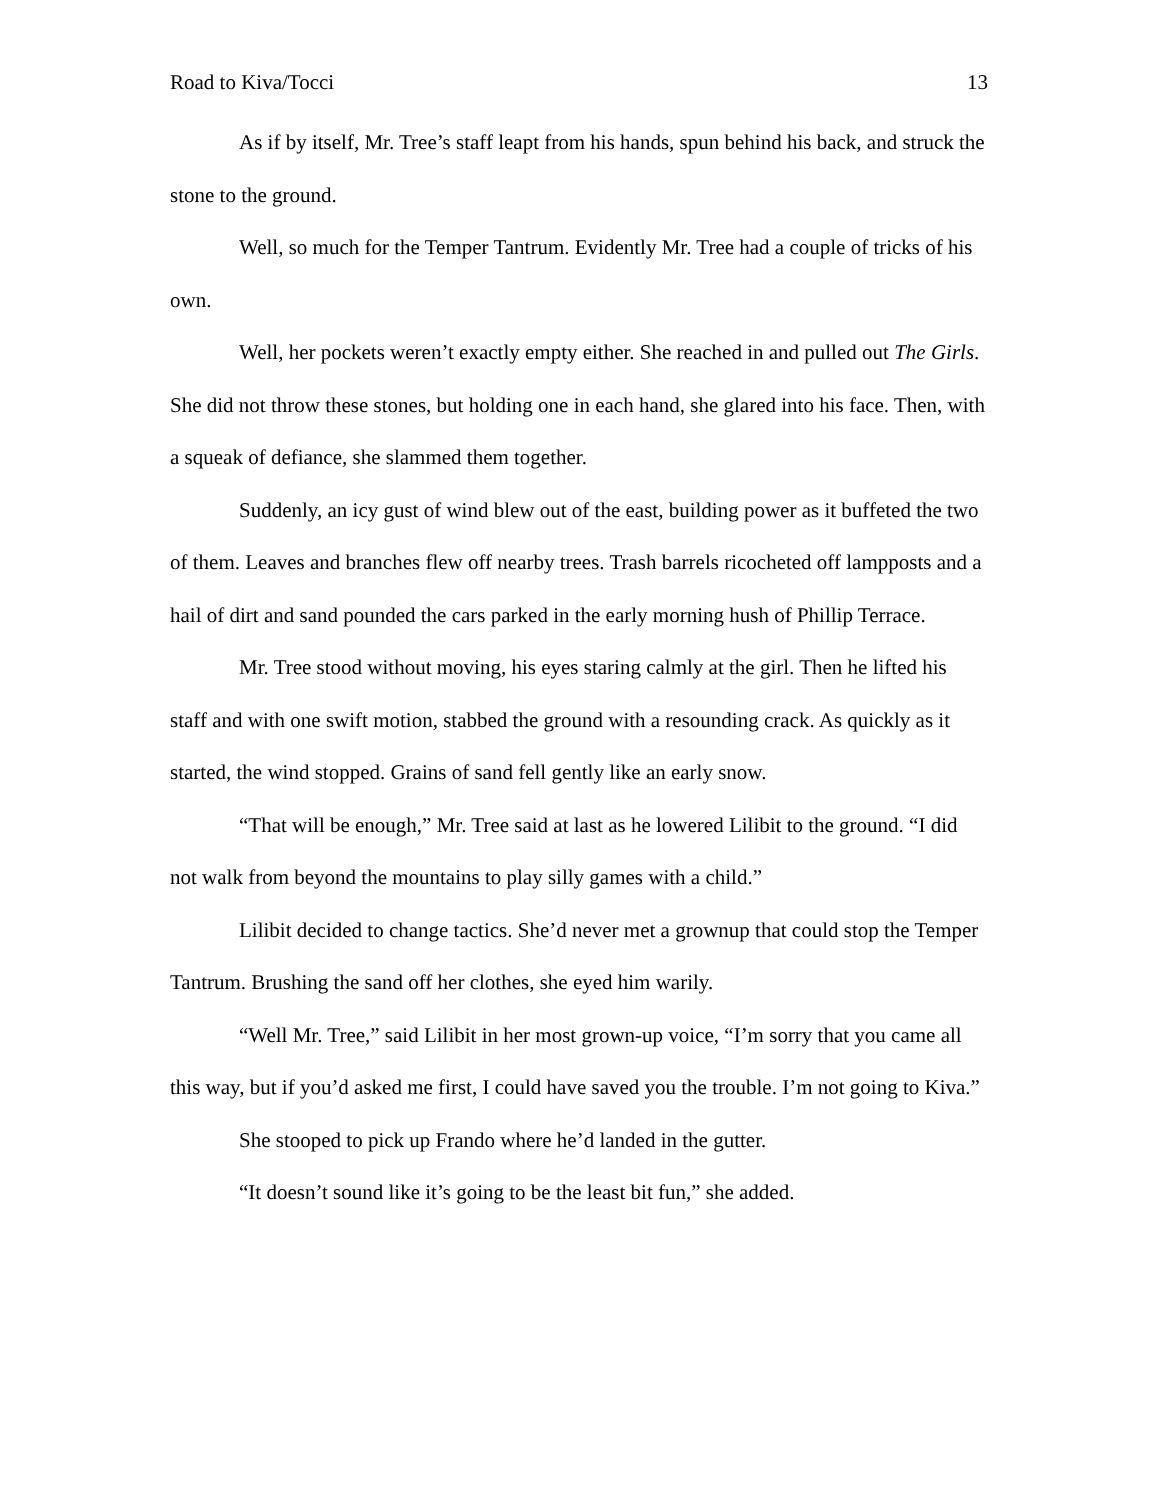Road to Kiva/Tocci 13
As if by itself, Mr. Tree’s staff leapt from his hands, spun behind his back, and struck the stone to the ground.
Well, so much for the Temper Tantrum. Evidently Mr. Tree had a couple of tricks of his own.
Well, her pockets weren’t exactly empty either. She reached in and pulled out The Girls. She did not throw these stones, but holding one in each hand, she glared into his face. Then, with a squeak of defiance, she slammed them together.
Suddenly, an icy gust of wind blew out of the east, building power as it buffeted the two of them. Leaves and branches flew off nearby trees. Trash barrels ricocheted off lampposts and a hail of dirt and sand pounded the cars parked in the early morning hush of Phillip Terrace.
Mr. Tree stood without moving, his eyes staring calmly at the girl. Then he lifted his staff and with one swift motion, stabbed the ground with a resounding crack. As quickly as it started, the wind stopped. Grains of sand fell gently like an early snow.
“That will be enough,” Mr. Tree said at last as he lowered Lilibit to the ground. “I did not walk from beyond the mountains to play silly games with a child.”
Lilibit decided to change tactics. She’d never met a grownup that could stop the Temper Tantrum. Brushing the sand off her clothes, she eyed him warily.
“Well Mr. Tree,” said Lilibit in her most grown-up voice, “I’m sorry that you came all this way, but if you’d asked me first, I could have saved you the trouble. I’m not going to Kiva.”
She stooped to pick up Frando where he’d landed in the gutter.
“It doesn’t sound like it’s going to be the least bit fun,” she added.